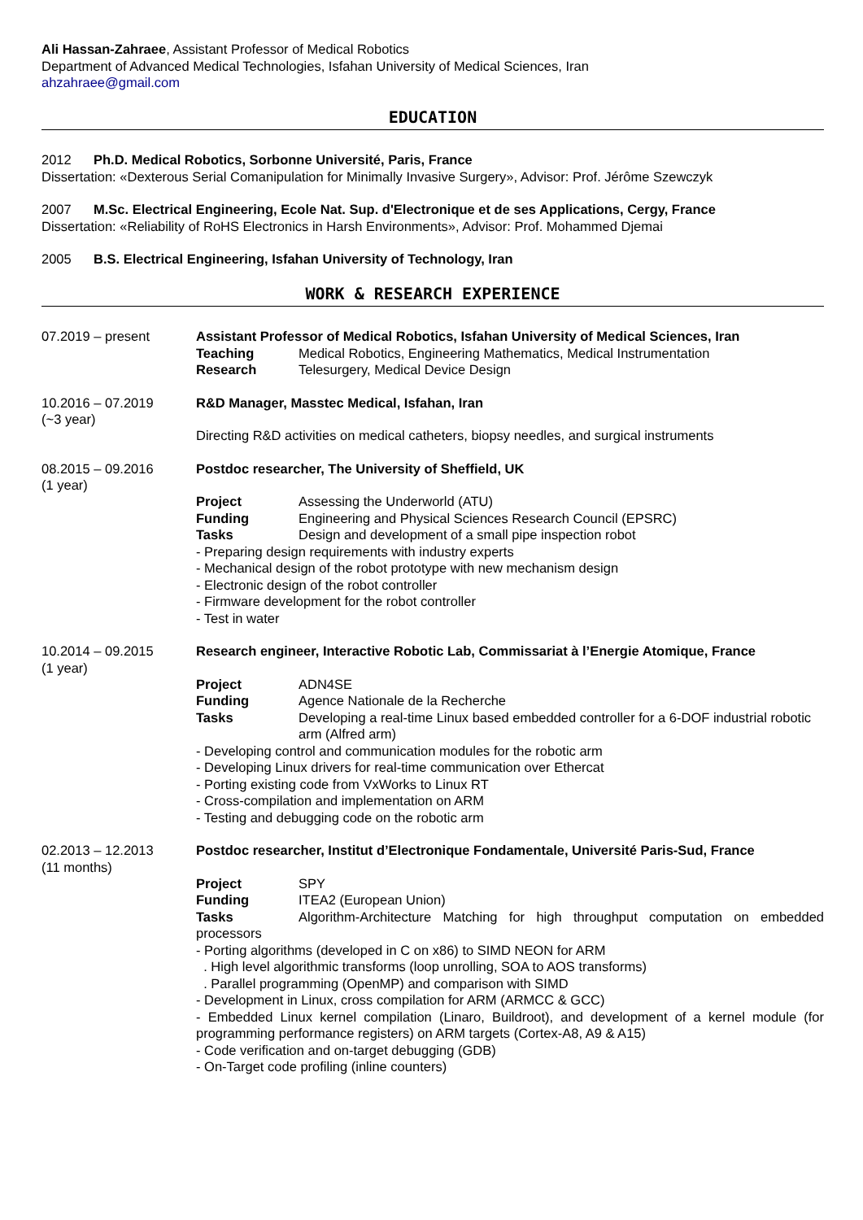Ali Hassan-Zahraee, Assistant Professor of Medical Robotics
Department of Advanced Medical Technologies, Isfahan University of Medical Sciences, Iran
ahzahraee@gmail.com
EDUCATION
2012 Ph.D. Medical Robotics, Sorbonne Université, Paris, France
Dissertation: «Dexterous Serial Comanipulation for Minimally Invasive Surgery», Advisor: Prof. Jérôme Szewczyk
2007 M.Sc. Electrical Engineering, Ecole Nat. Sup. d'Electronique et de ses Applications, Cergy, France
Dissertation: «Reliability of RoHS Electronics in Harsh Environments», Advisor: Prof. Mohammed Djemai
2005 B.S. Electrical Engineering, Isfahan University of Technology, Iran
WORK & RESEARCH EXPERIENCE
07.2019 – present Assistant Professor of Medical Robotics, Isfahan University of Medical Sciences, Iran
Teaching Medical Robotics, Engineering Mathematics, Medical Instrumentation
Research Telesurgery, Medical Device Design
10.2016 – 07.2019
(~3 year)
R&D Manager, Masstec Medical, Isfahan, Iran
Directing R&D activities on medical catheters, biopsy needles, and surgical instruments
08.2015 – 09.2016
(1 year)
Postdoc researcher, The University of Sheffield, UK
Project Assessing the Underworld (ATU)
Funding Engineering and Physical Sciences Research Council (EPSRC)
Tasks Design and development of a small pipe inspection robot
- Preparing design requirements with industry experts
- Mechanical design of the robot prototype with new mechanism design
- Electronic design of the robot controller
- Firmware development for the robot controller
- Test in water
10.2014 – 09.2015
(1 year)
Research engineer, Interactive Robotic Lab, Commissariat à l’Energie Atomique, France
Project ADN4SE
Funding Agence Nationale de la Recherche
Tasks Developing a real-time Linux based embedded controller for a 6-DOF industrial robotic arm (Alfred arm)
- Developing control and communication modules for the robotic arm
- Developing Linux drivers for real-time communication over Ethercat
- Porting existing code from VxWorks to Linux RT
- Cross-compilation and implementation on ARM
- Testing and debugging code on the robotic arm
02.2013 – 12.2013
(11 months)
Postdoc researcher, Institut d’Electronique Fondamentale, Université Paris-Sud, France
Project SPY
Funding ITEA2 (European Union)
Tasks Algorithm-Architecture Matching for high throughput computation on embedded processors
- Porting algorithms (developed in C on x86) to SIMD NEON for ARM
. High level algorithmic transforms (loop unrolling, SOA to AOS transforms)
. Parallel programming (OpenMP) and comparison with SIMD
- Development in Linux, cross compilation for ARM (ARMCC & GCC)
- Embedded Linux kernel compilation (Linaro, Buildroot), and development of a kernel module (for programming performance registers) on ARM targets (Cortex-A8, A9 & A15)
- Code verification and on-target debugging (GDB)
- On-Target code profiling (inline counters)